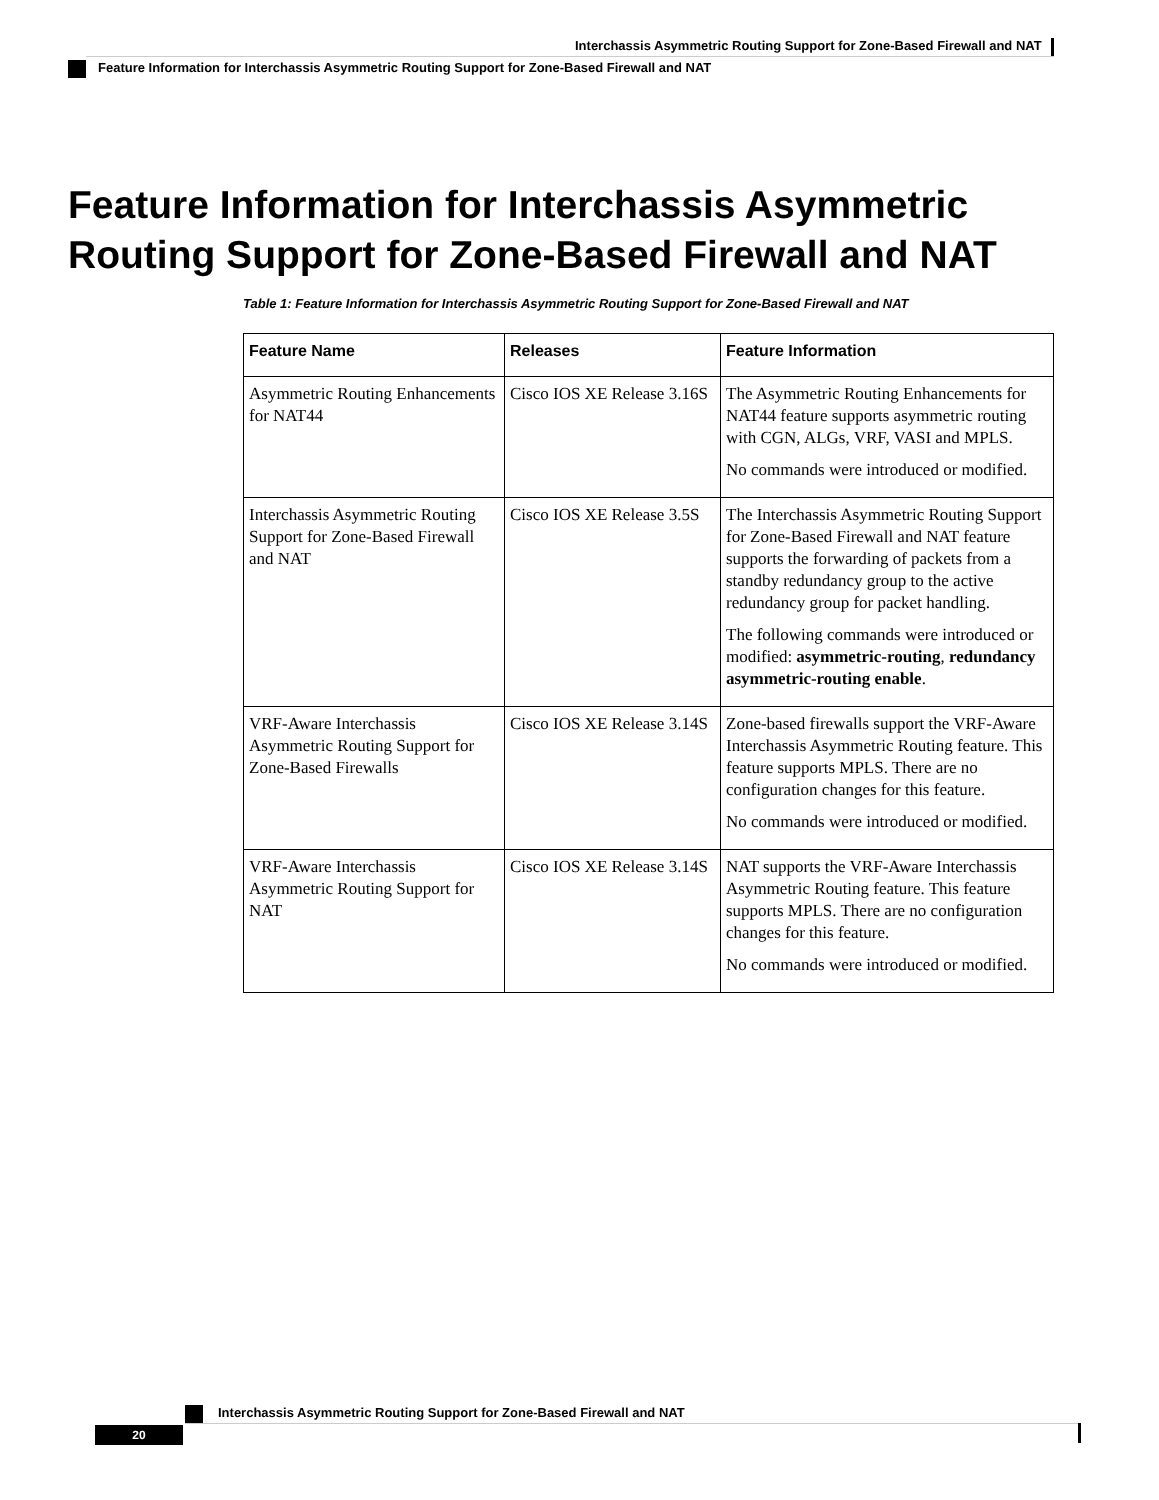Interchassis Asymmetric Routing Support for Zone-Based Firewall and NAT
Feature Information for Interchassis Asymmetric Routing Support for Zone-Based Firewall and NAT
Feature Information for Interchassis Asymmetric Routing Support for Zone-Based Firewall and NAT
Table 1: Feature Information for Interchassis Asymmetric Routing Support for Zone-Based Firewall and NAT
| Feature Name | Releases | Feature Information |
| --- | --- | --- |
| Asymmetric Routing Enhancements for NAT44 | Cisco IOS XE Release 3.16S | The Asymmetric Routing Enhancements for NAT44 feature supports asymmetric routing with CGN, ALGs, VRF, VASI and MPLS. No commands were introduced or modified. |
| Interchassis Asymmetric Routing Support for Zone-Based Firewall and NAT | Cisco IOS XE Release 3.5S | The Interchassis Asymmetric Routing Support for Zone-Based Firewall and NAT feature supports the forwarding of packets from a standby redundancy group to the active redundancy group for packet handling. The following commands were introduced or modified: asymmetric-routing , redundancy asymmetric-routing enable . |
| VRF-Aware Interchassis Asymmetric Routing Support for Zone-Based Firewalls | Cisco IOS XE Release 3.14S | Zone-based firewalls support the VRF-Aware Interchassis Asymmetric Routing feature. This feature supports MPLS. There are no configuration changes for this feature. No commands were introduced or modified. |
| VRF-Aware Interchassis Asymmetric Routing Support for NAT | Cisco IOS XE Release 3.14S | NAT supports the VRF-Aware Interchassis Asymmetric Routing feature. This feature supports MPLS. There are no configuration changes for this feature. No commands were introduced or modified. |
Interchassis Asymmetric Routing Support for Zone-Based Firewall and NAT
20